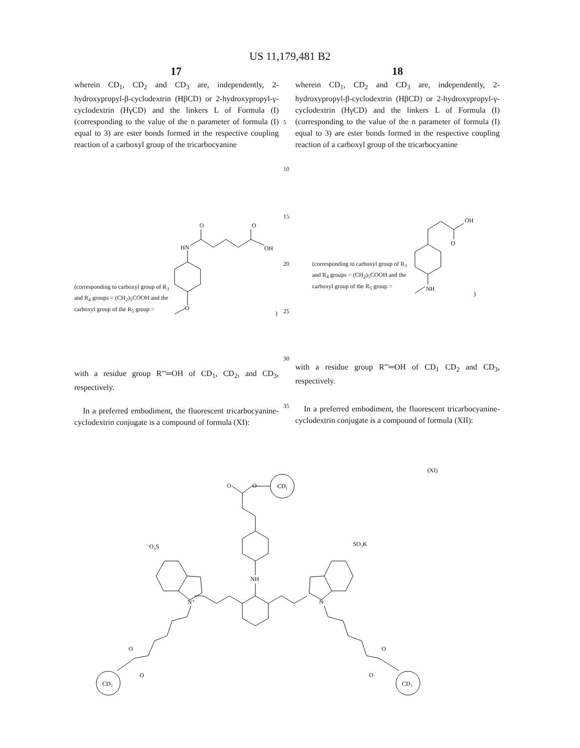US 11,179,481 B2
17 18
wherein CD<sub>1</sub>, CD<sub>2</sub> and CD<sub>3</sub> are, independently, 2-hydroxypropyl-β-cyclodextrin (HβCD) or 2-hydroxypropyl-γ-cyclodextrin (HγCD) and the linkers L of Formula (I) (corresponding to the value of the n parameter of formula (I) equal to 3) are ester bonds formed in the respective coupling reaction of a carboxyl group of the tricarbocyanine
wherein CD<sub>1</sub>, CD<sub>2</sub> and CD<sub>3</sub> are, independently, 2-hydroxypropyl-β-cyclodextrin (HβCD) or 2-hydroxypropyl-γ-cyclodextrin (HγCD) and the linkers L of Formula (I) (corresponding to the value of the n parameter of formula (I) equal to 3) are ester bonds formed in the respective coupling reaction of a carboxyl group of the tricarbocyanine
5
10
15
20
25
30
35
(corresponding to carboxyl group of R<sub>3</sub> and R<sub>4</sub> groups = (CH<sub>2</sub>)<sub>5</sub>COOH and the carboxyl group of the R<sub>5</sub> group =
(corresponding to carboxyl group of R<sub>3</sub> and R<sub>4</sub> groups = (CH<sub>2</sub>)<sub>5</sub>COOH and the carboxyl group of the R<sub>5</sub> group =
HN
O
O
OH
O
)
OH
O
NH
)
with a residue group R'''═OH of CD<sub>1</sub>, CD<sub>2</sub>, and CD<sub>3</sub>, respectively.
with a residue group R'''═OH of CD<sub>1</sub> CD<sub>2</sub> and CD<sub>3</sub>, respectively.
In a preferred embodiment, the fluorescent tricarbocyanine-cyclodextrin conjugate is a compound of formula (XI):
In a preferred embodiment, the fluorescent tricarbocyanine-cyclodextrin conjugate is a compound of formula (XII):
(XI)
CD1
O
O
NH
⁻O₃S
SO₃K
N⁺
N
O
O
O
O
CD₂
CD₃